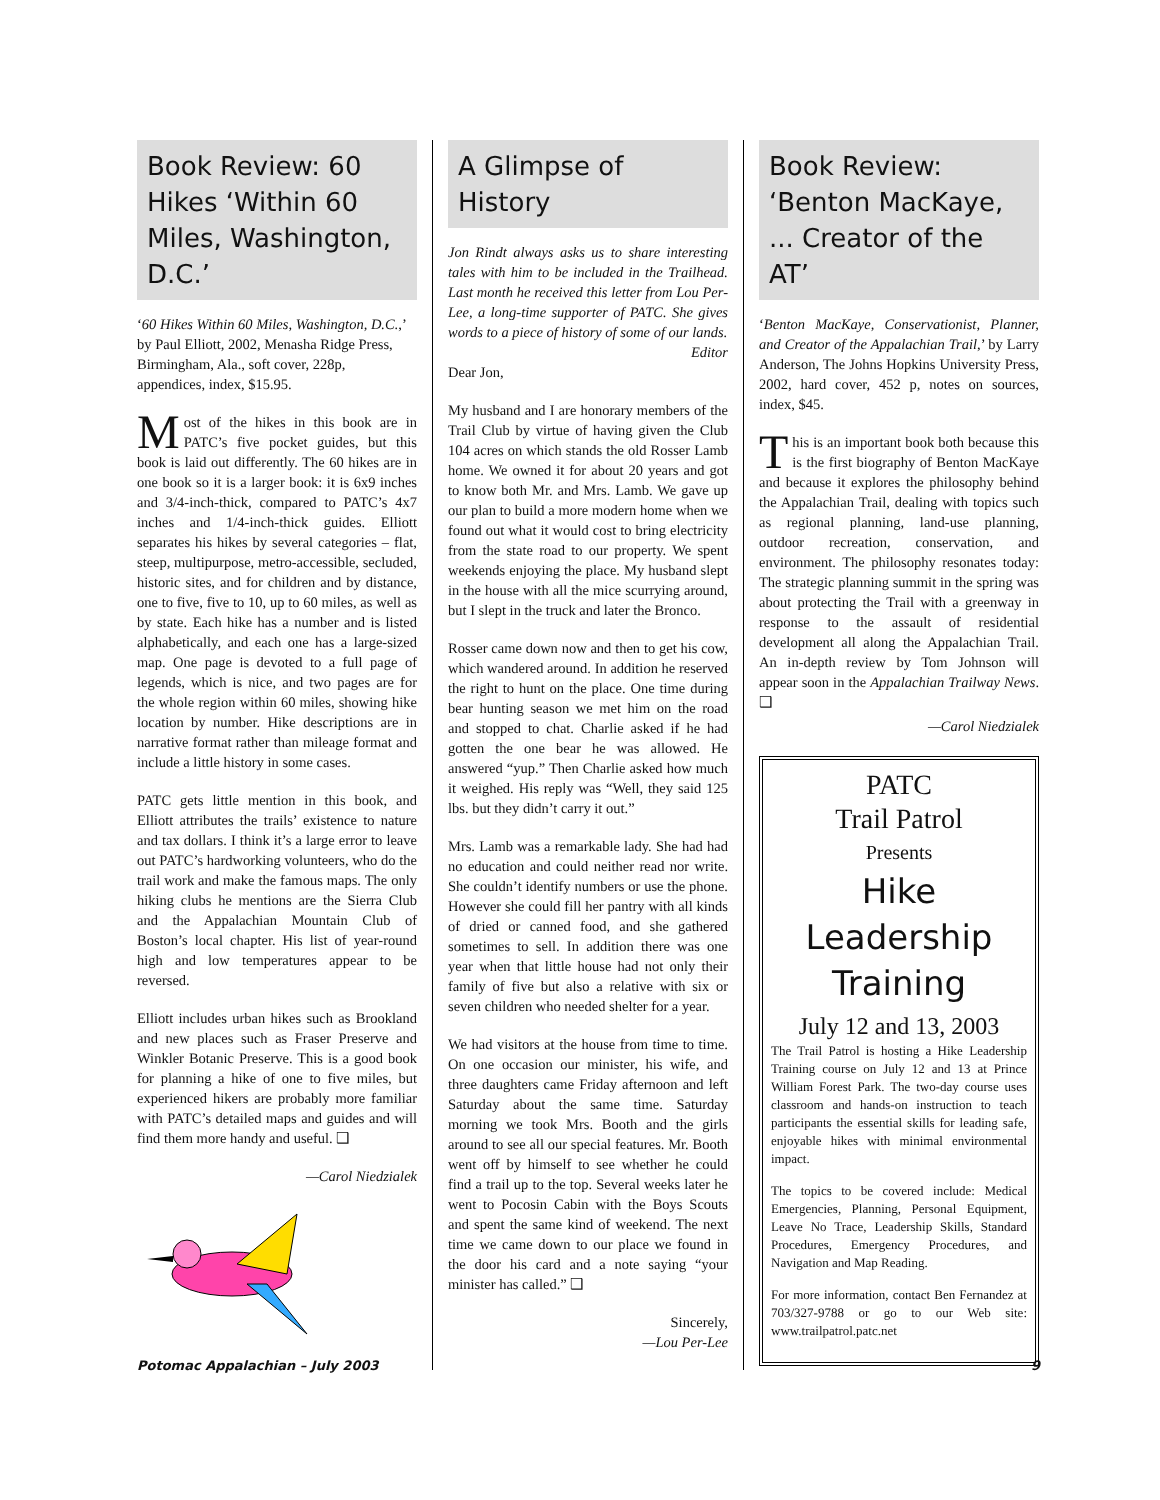Book Review: 60 Hikes ‘Within 60 Miles, Washington, D.C.’
‘60 Hikes Within 60 Miles, Washington, D.C.,’ by Paul Elliott, 2002, Menasha Ridge Press, Birmingham, Ala., soft cover, 228p, appendices, index, $15.95.
Most of the hikes in this book are in PATC’s five pocket guides, but this book is laid out differently. The 60 hikes are in one book so it is a larger book: it is 6x9 inches and 3/4-inch-thick, compared to PATC’s 4x7 inches and 1/4-inch-thick guides. Elliott separates his hikes by several categories – flat, steep, multipurpose, metro-accessible, secluded, historic sites, and for children and by distance, one to five, five to 10, up to 60 miles, as well as by state. Each hike has a number and is listed alphabetically, and each one has a large-sized map. One page is devoted to a full page of legends, which is nice, and two pages are for the whole region within 60 miles, showing hike location by number. Hike descriptions are in narrative format rather than mileage format and include a little history in some cases.
PATC gets little mention in this book, and Elliott attributes the trails’ existence to nature and tax dollars. I think it’s a large error to leave out PATC’s hardworking volunteers, who do the trail work and make the famous maps. The only hiking clubs he mentions are the Sierra Club and the Appalachian Mountain Club of Boston’s local chapter. His list of year-round high and low temperatures appear to be reversed.
Elliott includes urban hikes such as Brookland and new places such as Fraser Preserve and Winkler Botanic Preserve. This is a good book for planning a hike of one to five miles, but experienced hikers are probably more familiar with PATC’s detailed maps and guides and will find them more handy and useful. ❑
—Carol Niedzialek
A Glimpse of History
Jon Rindt always asks us to share interesting tales with him to be included in the Trailhead. Last month he received this letter from Lou Per-Lee, a long-time supporter of PATC. She gives words to a piece of history of some of our lands.
Editor
Dear Jon,
My husband and I are honorary members of the Trail Club by virtue of having given the Club 104 acres on which stands the old Rosser Lamb home. We owned it for about 20 years and got to know both Mr. and Mrs. Lamb. We gave up our plan to build a more modern home when we found out what it would cost to bring electricity from the state road to our property. We spent weekends enjoying the place. My husband slept in the house with all the mice scurrying around, but I slept in the truck and later the Bronco.
Rosser came down now and then to get his cow, which wandered around. In addition he reserved the right to hunt on the place. One time during bear hunting season we met him on the road and stopped to chat. Charlie asked if he had gotten the one bear he was allowed. He answered “yup.” Then Charlie asked how much it weighed. His reply was “Well, they said 125 lbs. but they didn’t carry it out.”
Mrs. Lamb was a remarkable lady. She had had no education and could neither read nor write. She couldn’t identify numbers or use the phone. However she could fill her pantry with all kinds of dried or canned food, and she gathered sometimes to sell. In addition there was one year when that little house had not only their family of five but also a relative with six or seven children who needed shelter for a year.
We had visitors at the house from time to time. On one occasion our minister, his wife, and three daughters came Friday afternoon and left Saturday about the same time. Saturday morning we took Mrs. Booth and the girls around to see all our special features. Mr. Booth went off by himself to see whether he could find a trail up to the top. Several weeks later he went to Pocosin Cabin with the Boys Scouts and spent the same kind of weekend. The next time we came down to our place we found in the door his card and a note saying “your minister has called.” ❑
Sincerely,
—Lou Per-Lee
Book Review: ‘Benton MacKaye, ... Creator of the AT’
‘Benton MacKaye, Conservationist, Planner, and Creator of the Appalachian Trail,’ by Larry Anderson, The Johns Hopkins University Press, 2002, hard cover, 452 p, notes on sources, index, $45.
This is an important book both because this is the first biography of Benton MacKaye and because it explores the philosophy behind the Appalachian Trail, dealing with topics such as regional planning, land-use planning, outdoor recreation, conservation, and environment. The philosophy resonates today: The strategic planning summit in the spring was about protecting the Trail with a greenway in response to the assault of residential development all along the Appalachian Trail. An in-depth review by Tom Johnson will appear soon in the Appalachian Trailway News. ❑
—Carol Niedzialek
PATC
Trail Patrol
Presents
Hike
Leadership
Training
July 12 and 13, 2003
The Trail Patrol is hosting a Hike Leadership Training course on July 12 and 13 at Prince William Forest Park. The two-day course uses classroom and hands-on instruction to teach participants the essential skills for leading safe, enjoyable hikes with minimal environmental impact.
The topics to be covered include: Medical Emergencies, Planning, Personal Equipment, Leave No Trace, Leadership Skills, Standard Procedures, Emergency Procedures, and Navigation and Map Reading.
For more information, contact Ben Fernandez at 703/327-9788 or go to our Web site: www.trailpatrol.patc.net
Potomac Appalachian – July 2003 9